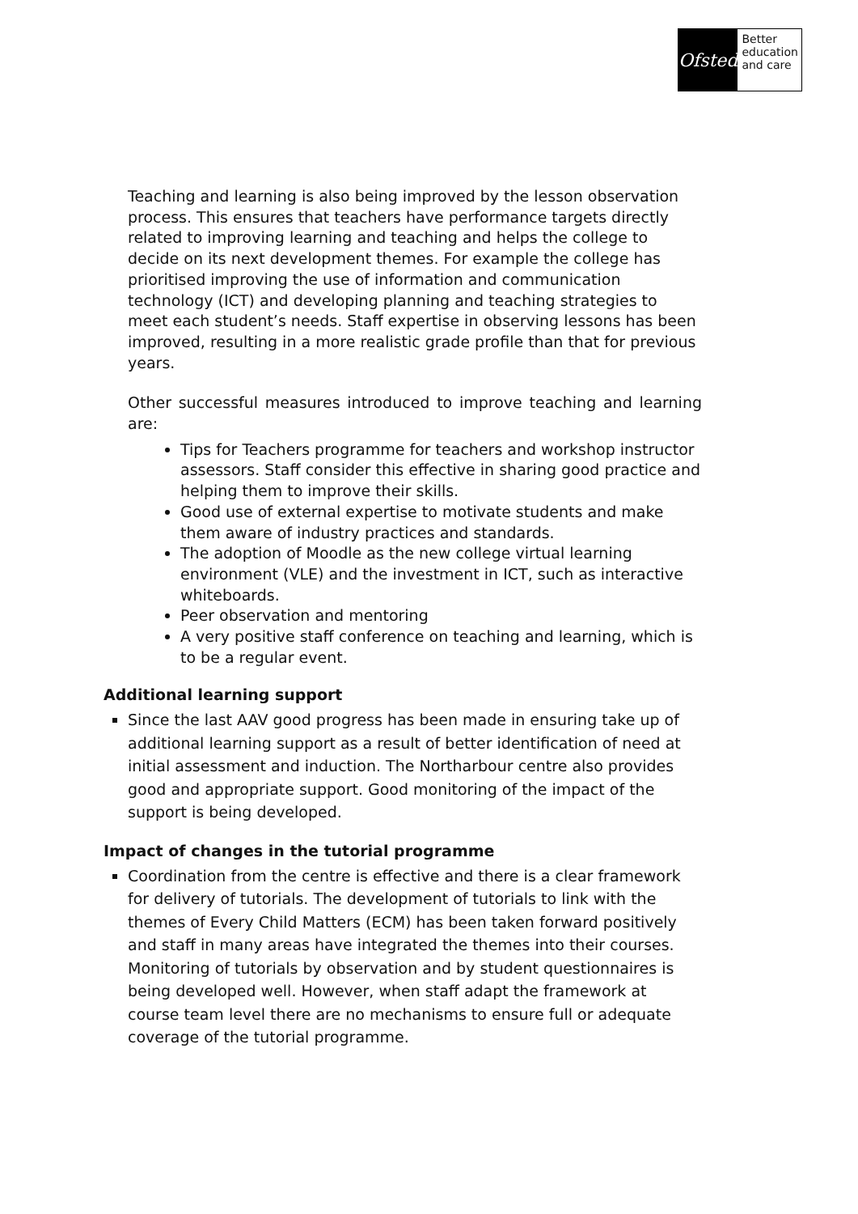Ofsted
Better
education
and care
Teaching and learning is also being improved by the lesson observation process. This ensures that teachers have performance targets directly related to improving learning and teaching and helps the college to decide on its next development themes. For example the college has prioritised improving the use of information and communication technology (ICT) and developing planning and teaching strategies to meet each student’s needs. Staff expertise in observing lessons has been improved, resulting in a more realistic grade profile than that for previous years.
Other successful measures introduced to improve teaching and learning are:
Tips for Teachers programme for teachers and workshop instructor assessors. Staff consider this effective in sharing good practice and helping them to improve their skills.
Good use of external expertise to motivate students and make them aware of industry practices and standards.
The adoption of Moodle as the new college virtual learning environment (VLE) and the investment in ICT, such as interactive whiteboards.
Peer observation and mentoring
A very positive staff conference on teaching and learning, which is to be a regular event.
Additional learning support
Since the last AAV good progress has been made in ensuring take up of additional learning support as a result of better identification of need at initial assessment and induction. The Northarbour centre also provides good and appropriate support. Good monitoring of the impact of the support is being developed.
Impact of changes in the tutorial programme
Coordination from the centre is effective and there is a clear framework for delivery of tutorials. The development of tutorials to link with the themes of Every Child Matters (ECM) has been taken forward positively and staff in many areas have integrated the themes into their courses. Monitoring of tutorials by observation and by student questionnaires is being developed well. However, when staff adapt the framework at course team level there are no mechanisms to ensure full or adequate coverage of the tutorial programme.